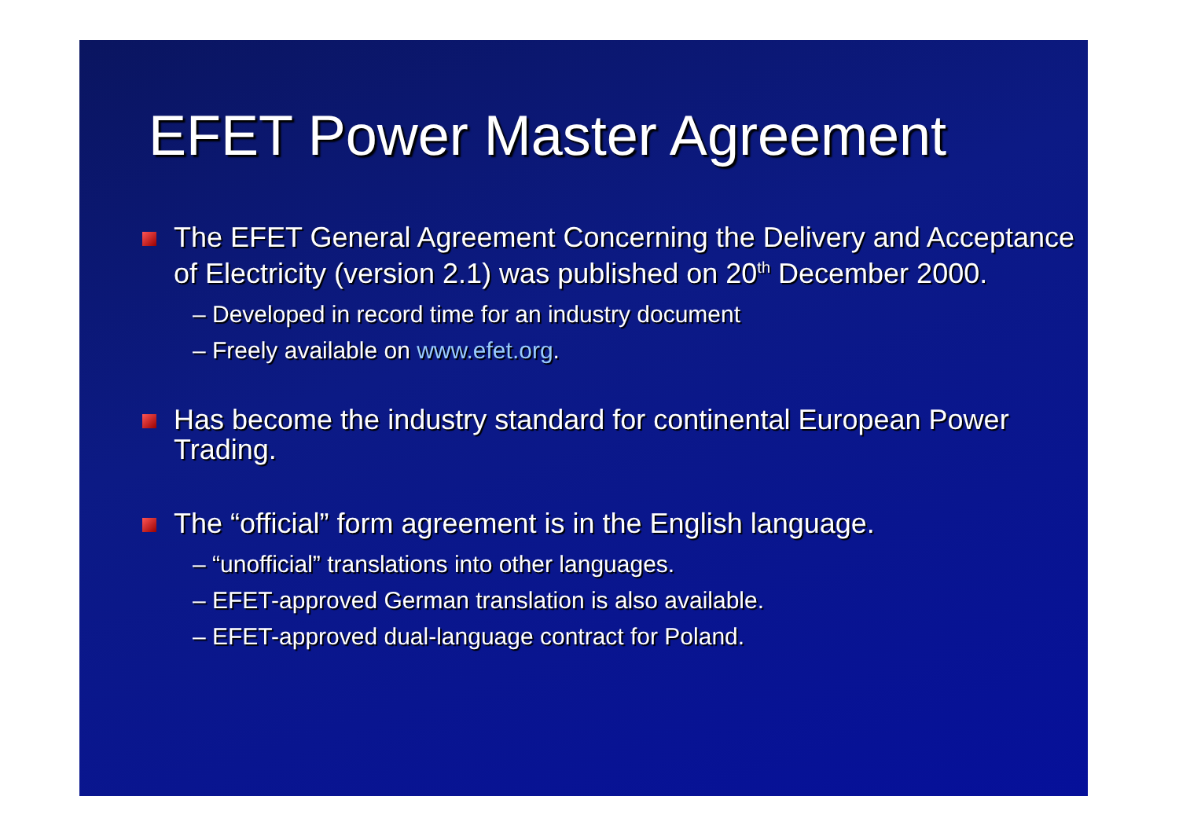EFET Power Master Agreement
The EFET General Agreement Concerning the Delivery and Acceptance of Electricity (version 2.1) was published on 20<sup>th</sup> December 2000.
– Developed in record time for an industry document
– Freely available on www.efet.org.
Has become the industry standard for continental European Power Trading.
The “official” form agreement is in the English language.
– “unofficial” translations into other languages.
– EFET-approved German translation is also available.
– EFET-approved dual-language contract for Poland.